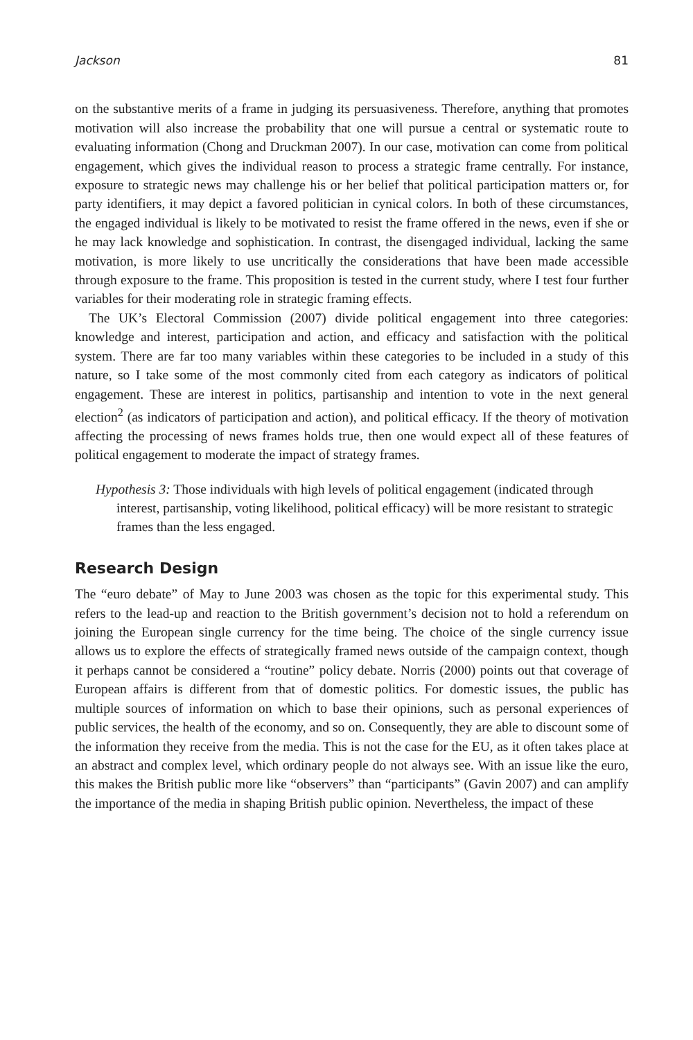Jackson 81
on the substantive merits of a frame in judging its persuasiveness. Therefore, anything that promotes motivation will also increase the probability that one will pursue a central or systematic route to evaluating information (Chong and Druckman 2007). In our case, motivation can come from political engagement, which gives the individual reason to process a strategic frame centrally. For instance, exposure to strategic news may challenge his or her belief that political participation matters or, for party identifiers, it may depict a favored politician in cynical colors. In both of these circumstances, the engaged individual is likely to be motivated to resist the frame offered in the news, even if she or he may lack knowledge and sophistication. In contrast, the disengaged individual, lacking the same motivation, is more likely to use uncritically the considerations that have been made accessible through exposure to the frame. This proposition is tested in the current study, where I test four further variables for their moderating role in strategic framing effects.
The UK’s Electoral Commission (2007) divide political engagement into three categories: knowledge and interest, participation and action, and efficacy and satisfaction with the political system. There are far too many variables within these categories to be included in a study of this nature, so I take some of the most commonly cited from each category as indicators of political engagement. These are interest in politics, partisanship and intention to vote in the next general election<sup>2</sup> (as indicators of participation and action), and political efficacy. If the theory of motivation affecting the processing of news frames holds true, then one would expect all of these features of political engagement to moderate the impact of strategy frames.
Hypothesis 3: Those individuals with high levels of political engagement (indicated through interest, partisanship, voting likelihood, political efficacy) will be more resistant to strategic frames than the less engaged.
Research Design
The “euro debate” of May to June 2003 was chosen as the topic for this experimental study. This refers to the lead-up and reaction to the British government’s decision not to hold a referendum on joining the European single currency for the time being. The choice of the single currency issue allows us to explore the effects of strategically framed news outside of the campaign context, though it perhaps cannot be considered a “routine” policy debate. Norris (2000) points out that coverage of European affairs is different from that of domestic politics. For domestic issues, the public has multiple sources of information on which to base their opinions, such as personal experiences of public services, the health of the economy, and so on. Consequently, they are able to discount some of the information they receive from the media. This is not the case for the EU, as it often takes place at an abstract and complex level, which ordinary people do not always see. With an issue like the euro, this makes the British public more like “observers” than “participants” (Gavin 2007) and can amplify the importance of the media in shaping British public opinion. Nevertheless, the impact of these